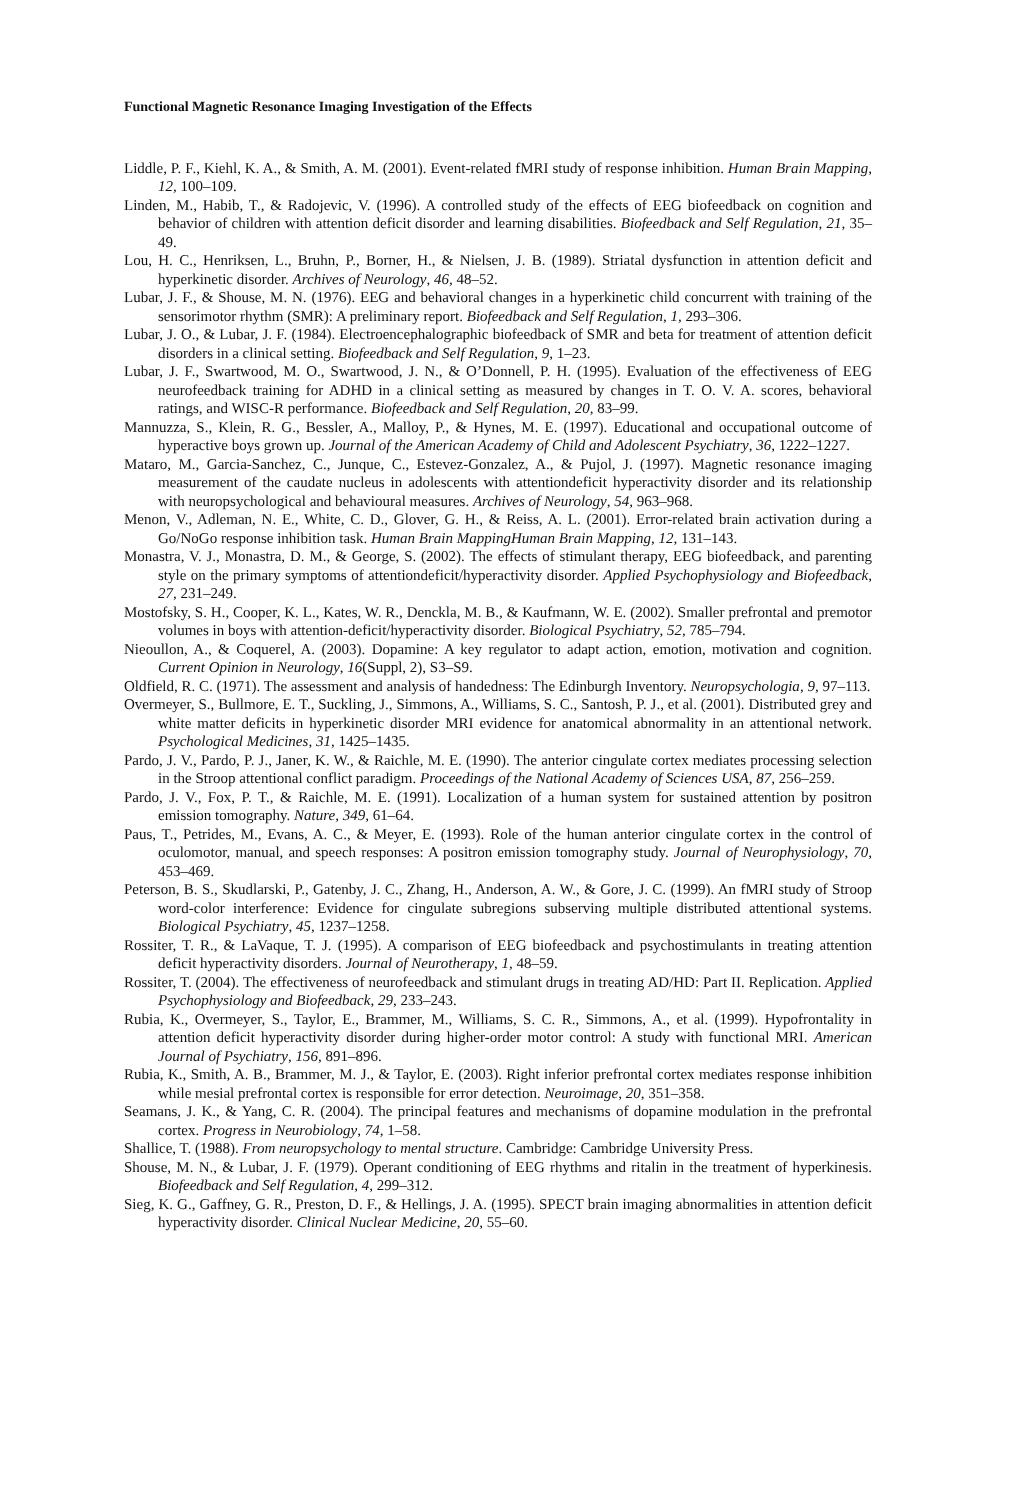Functional Magnetic Resonance Imaging Investigation of the Effects
Liddle, P. F., Kiehl, K. A., & Smith, A. M. (2001). Event-related fMRI study of response inhibition. Human Brain Mapping, 12, 100–109.
Linden, M., Habib, T., & Radojevic, V. (1996). A controlled study of the effects of EEG biofeedback on cognition and behavior of children with attention deficit disorder and learning disabilities. Biofeedback and Self Regulation, 21, 35–49.
Lou, H. C., Henriksen, L., Bruhn, P., Borner, H., & Nielsen, J. B. (1989). Striatal dysfunction in attention deficit and hyperkinetic disorder. Archives of Neurology, 46, 48–52.
Lubar, J. F., & Shouse, M. N. (1976). EEG and behavioral changes in a hyperkinetic child concurrent with training of the sensorimotor rhythm (SMR): A preliminary report. Biofeedback and Self Regulation, 1, 293–306.
Lubar, J. O., & Lubar, J. F. (1984). Electroencephalographic biofeedback of SMR and beta for treatment of attention deficit disorders in a clinical setting. Biofeedback and Self Regulation, 9, 1–23.
Lubar, J. F., Swartwood, M. O., Swartwood, J. N., & O’Donnell, P. H. (1995). Evaluation of the effectiveness of EEG neurofeedback training for ADHD in a clinical setting as measured by changes in T. O. V. A. scores, behavioral ratings, and WISC-R performance. Biofeedback and Self Regulation, 20, 83–99.
Mannuzza, S., Klein, R. G., Bessler, A., Malloy, P., & Hynes, M. E. (1997). Educational and occupational outcome of hyperactive boys grown up. Journal of the American Academy of Child and Adolescent Psychiatry, 36, 1222–1227.
Mataro, M., Garcia-Sanchez, C., Junque, C., Estevez-Gonzalez, A., & Pujol, J. (1997). Magnetic resonance imaging measurement of the caudate nucleus in adolescents with attentiondeficit hyperactivity disorder and its relationship with neuropsychological and behavioural measures. Archives of Neurology, 54, 963–968.
Menon, V., Adleman, N. E., White, C. D., Glover, G. H., & Reiss, A. L. (2001). Error-related brain activation during a Go/NoGo response inhibition task. Human Brain MappingHuman Brain Mapping, 12, 131–143.
Monastra, V. J., Monastra, D. M., & George, S. (2002). The effects of stimulant therapy, EEG biofeedback, and parenting style on the primary symptoms of attentiondeficit/hyperactivity disorder. Applied Psychophysiology and Biofeedback, 27, 231–249.
Mostofsky, S. H., Cooper, K. L., Kates, W. R., Denckla, M. B., & Kaufmann, W. E. (2002). Smaller prefrontal and premotor volumes in boys with attention-deficit/hyperactivity disorder. Biological Psychiatry, 52, 785–794.
Nieoullon, A., & Coquerel, A. (2003). Dopamine: A key regulator to adapt action, emotion, motivation and cognition. Current Opinion in Neurology, 16(Suppl, 2), S3–S9.
Oldfield, R. C. (1971). The assessment and analysis of handedness: The Edinburgh Inventory. Neuropsychologia, 9, 97–113.
Overmeyer, S., Bullmore, E. T., Suckling, J., Simmons, A., Williams, S. C., Santosh, P. J., et al. (2001). Distributed grey and white matter deficits in hyperkinetic disorder MRI evidence for anatomical abnormality in an attentional network. Psychological Medicines, 31, 1425–1435.
Pardo, J. V., Pardo, P. J., Janer, K. W., & Raichle, M. E. (1990). The anterior cingulate cortex mediates processing selection in the Stroop attentional conflict paradigm. Proceedings of the National Academy of Sciences USA, 87, 256–259.
Pardo, J. V., Fox, P. T., & Raichle, M. E. (1991). Localization of a human system for sustained attention by positron emission tomography. Nature, 349, 61–64.
Paus, T., Petrides, M., Evans, A. C., & Meyer, E. (1993). Role of the human anterior cingulate cortex in the control of oculomotor, manual, and speech responses: A positron emission tomography study. Journal of Neurophysiology, 70, 453–469.
Peterson, B. S., Skudlarski, P., Gatenby, J. C., Zhang, H., Anderson, A. W., & Gore, J. C. (1999). An fMRI study of Stroop word-color interference: Evidence for cingulate subregions subserving multiple distributed attentional systems. Biological Psychiatry, 45, 1237–1258.
Rossiter, T. R., & LaVaque, T. J. (1995). A comparison of EEG biofeedback and psychostimulants in treating attention deficit hyperactivity disorders. Journal of Neurotherapy, 1, 48–59.
Rossiter, T. (2004). The effectiveness of neurofeedback and stimulant drugs in treating AD/HD: Part II. Replication. Applied Psychophysiology and Biofeedback, 29, 233–243.
Rubia, K., Overmeyer, S., Taylor, E., Brammer, M., Williams, S. C. R., Simmons, A., et al. (1999). Hypofrontality in attention deficit hyperactivity disorder during higher-order motor control: A study with functional MRI. American Journal of Psychiatry, 156, 891–896.
Rubia, K., Smith, A. B., Brammer, M. J., & Taylor, E. (2003). Right inferior prefrontal cortex mediates response inhibition while mesial prefrontal cortex is responsible for error detection. Neuroimage, 20, 351–358.
Seamans, J. K., & Yang, C. R. (2004). The principal features and mechanisms of dopamine modulation in the prefrontal cortex. Progress in Neurobiology, 74, 1–58.
Shallice, T. (1988). From neuropsychology to mental structure. Cambridge: Cambridge University Press.
Shouse, M. N., & Lubar, J. F. (1979). Operant conditioning of EEG rhythms and ritalin in the treatment of hyperkinesis. Biofeedback and Self Regulation, 4, 299–312.
Sieg, K. G., Gaffney, G. R., Preston, D. F., & Hellings, J. A. (1995). SPECT brain imaging abnormalities in attention deficit hyperactivity disorder. Clinical Nuclear Medicine, 20, 55–60.